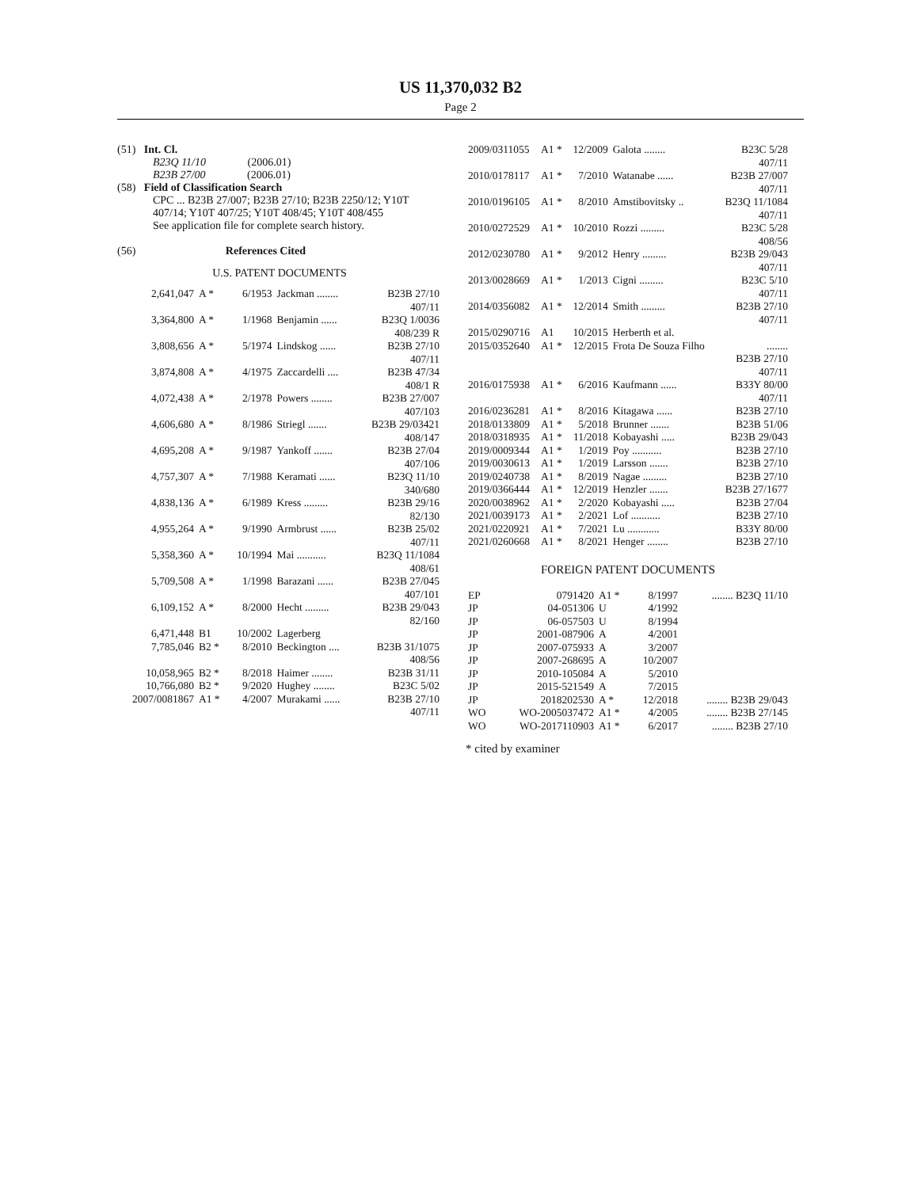US 11,370,032 B2
Page 2
(51) Int. Cl.
B23Q 11/10 (2006.01)
B23B 27/00 (2006.01)
(58) Field of Classification Search
CPC ... B23B 27/007; B23B 27/10; B23B 2250/12; Y10T 407/14; Y10T 407/25; Y10T 408/45; Y10T 408/455
See application file for complete search history.
(56) References Cited
U.S. PATENT DOCUMENTS
| 2,641,047 | A * | 6/1953 | Jackman ........ | B23B 27/10 407/11 |
| 3,364,800 | A * | 1/1968 | Benjamin ...... | B23Q 1/0036 408/239 R |
| 3,808,656 | A * | 5/1974 | Lindskog ...... | B23B 27/10 407/11 |
| 3,874,808 | A * | 4/1975 | Zaccardelli .... | B23B 47/34 408/1 R |
| 4,072,438 | A * | 2/1978 | Powers ........ | B23B 27/007 407/103 |
| 4,606,680 | A * | 8/1986 | Striegl ....... | B23B 29/03421 408/147 |
| 4,695,208 | A * | 9/1987 | Yankoff ....... | B23B 27/04 407/106 |
| 4,757,307 | A * | 7/1988 | Keramati ...... | B23Q 11/10 340/680 |
| 4,838,136 | A * | 6/1989 | Kress ......... | B23B 29/16 82/130 |
| 4,955,264 | A * | 9/1990 | Armbrust ...... | B23B 25/02 407/11 |
| 5,358,360 | A * | 10/1994 | Mai ........... | B23Q 11/1084 408/61 |
| 5,709,508 | A * | 1/1998 | Barazani ...... | B23B 27/045 407/101 |
| 6,109,152 | A * | 8/2000 | Hecht ......... | B23B 29/043 82/160 |
| 6,471,448 | B1 | 10/2002 | Lagerberg | |
| 7,785,046 | B2 * | 8/2010 | Beckington .... | B23B 31/1075 408/56 |
| 10,058,965 | B2 * | 8/2018 | Haimer ........ | B23B 31/11 |
| 10,766,080 | B2 * | 9/2020 | Hughey ........ | B23C 5/02 |
| 2007/0081867 | A1 * | 4/2007 | Murakami ...... | B23B 27/10 407/11 |
| 2009/0311055 | A1 * | 12/2009 | Galota ........ | B23C 5/28 407/11 |
| 2010/0178117 | A1 * | 7/2010 | Watanabe ...... | B23B 27/007 407/11 |
| 2010/0196105 | A1 * | 8/2010 | Amstibovitsky .. | B23Q 11/1084 407/11 |
| 2010/0272529 | A1 * | 10/2010 | Rozzi ......... | B23C 5/28 408/56 |
| 2012/0230780 | A1 * | 9/2012 | Henry ......... | B23B 29/043 407/11 |
| 2013/0028669 | A1 * | 1/2013 | Cigni ......... | B23C 5/10 407/11 |
| 2014/0356082 | A1 * | 12/2014 | Smith ......... | B23B 27/10 407/11 |
| 2015/0290716 | A1 | 10/2015 | Herberth et al. | |
| 2015/0352640 | A1 * | 12/2015 | Frota De Souza Filho | ........ B23B 27/10 407/11 |
| 2016/0175938 | A1 * | 6/2016 | Kaufmann ...... | B33Y 80/00 407/11 |
| 2016/0236281 | A1 * | 8/2016 | Kitagawa ...... | B23B 27/10 |
| 2018/0133809 | A1 * | 5/2018 | Brunner ....... | B23B 51/06 |
| 2018/0318935 | A1 * | 11/2018 | Kobayashi ..... | B23B 29/043 |
| 2019/0009344 | A1 * | 1/2019 | Poy ........... | B23B 27/10 |
| 2019/0030613 | A1 * | 1/2019 | Larsson ....... | B23B 27/10 |
| 2019/0240738 | A1 * | 8/2019 | Nagae ......... | B23B 27/10 |
| 2019/0366444 | A1 * | 12/2019 | Henzler ....... | B23B 27/1677 |
| 2020/0038962 | A1 * | 2/2020 | Kobayashi ..... | B23B 27/04 |
| 2021/0039173 | A1 * | 2/2021 | Lof ........... | B23B 27/10 |
| 2021/0220921 | A1 * | 7/2021 | Lu ............ | B33Y 80/00 |
| 2021/0260668 | A1 * | 8/2021 | Henger ........ | B23B 27/10 |
FOREIGN PATENT DOCUMENTS
| EP | 0791420 | A1 * | 8/1997 | ........ B23Q 11/10 |
| JP | 04-051306 | U | 4/1992 | |
| JP | 06-057503 | U | 8/1994 | |
| JP | 2001-087906 | A | 4/2001 | |
| JP | 2007-075933 | A | 3/2007 | |
| JP | 2007-268695 | A | 10/2007 | |
| JP | 2010-105084 | A | 5/2010 | |
| JP | 2015-521549 | A | 7/2015 | |
| JP | 2018202530 | A * | 12/2018 | ........ B23B 29/043 |
| WO | WO-2005037472 | A1 * | 4/2005 | ........ B23B 27/145 |
| WO | WO-2017110903 | A1 * | 6/2017 | ........ B23B 27/10 |
* cited by examiner